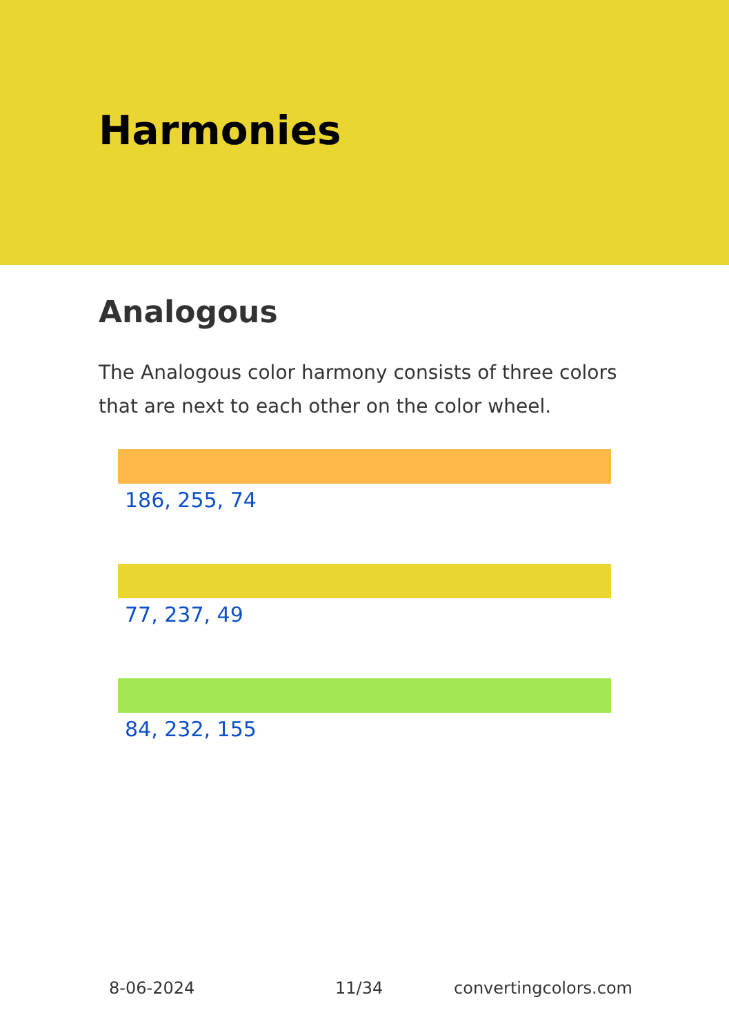Harmonies
Analogous
The Analogous color harmony consists of three colors that are next to each other on the color wheel.
186, 255, 74
77, 237, 49
84, 232, 155
8-06-2024 11/34 convertingcolors.com